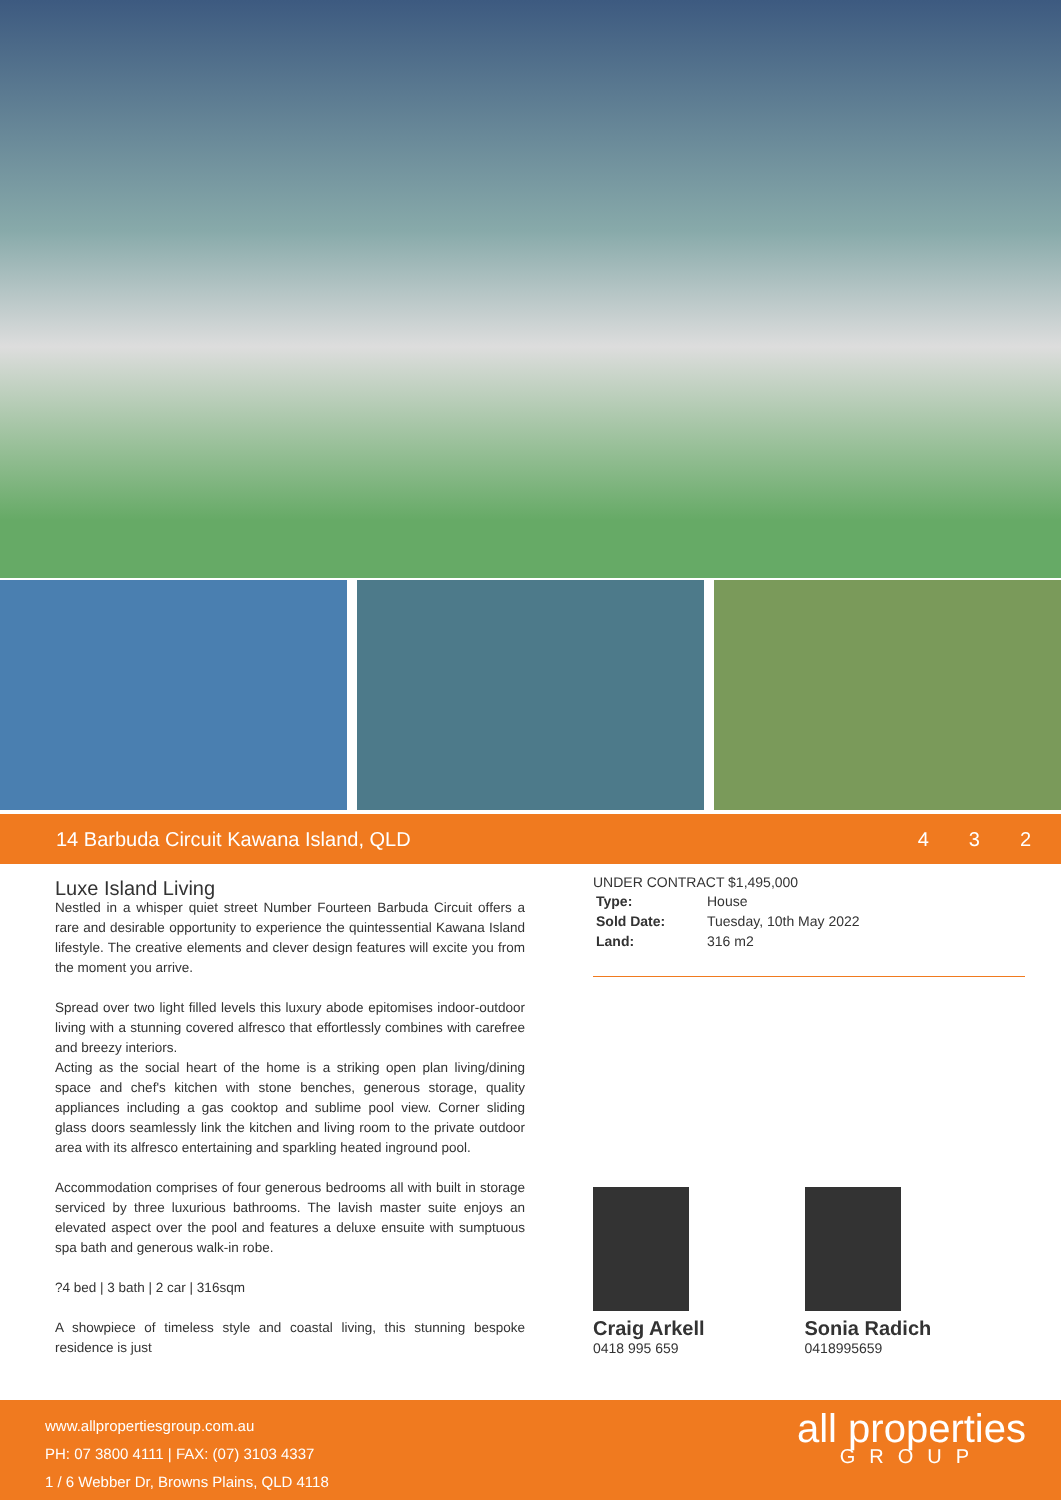14 Barbuda Circuit Kawana Island, QLD
4 3 2
Luxe Island Living
Nestled in a whisper quiet street Number Fourteen Barbuda Circuit offers a rare and desirable opportunity to experience the quintessential Kawana Island lifestyle. The creative elements and clever design features will excite you from the moment you arrive.
Spread over two light filled levels this luxury abode epitomises indoor-outdoor living with a stunning covered alfresco that effortlessly combines with carefree and breezy interiors.
Acting as the social heart of the home is a striking open plan living/dining space and chef's kitchen with stone benches, generous storage, quality appliances including a gas cooktop and sublime pool view. Corner sliding glass doors seamlessly link the kitchen and living room to the private outdoor area with its alfresco entertaining and sparkling heated inground pool.
Accommodation comprises of four generous bedrooms all with built in storage serviced by three luxurious bathrooms. The lavish master suite enjoys an elevated aspect over the pool and features a deluxe ensuite with sumptuous spa bath and generous walk-in robe.
?4 bed | 3 bath | 2 car | 316sqm
A showpiece of timeless style and coastal living, this stunning bespoke residence is just
UNDER CONTRACT $1,495,000
| Type: | House |
| Sold Date: | Tuesday, 10th May 2022 |
| Land: | 316 m2 |
Craig Arkell
0418 995 659
Sonia Radich
0418995659
www.allpropertiesgroup.com.au
PH: 07 3800 4111 | FAX: (07) 3103 4337
1 / 6 Webber Dr, Browns Plains, QLD 4118
all properties
GROUP